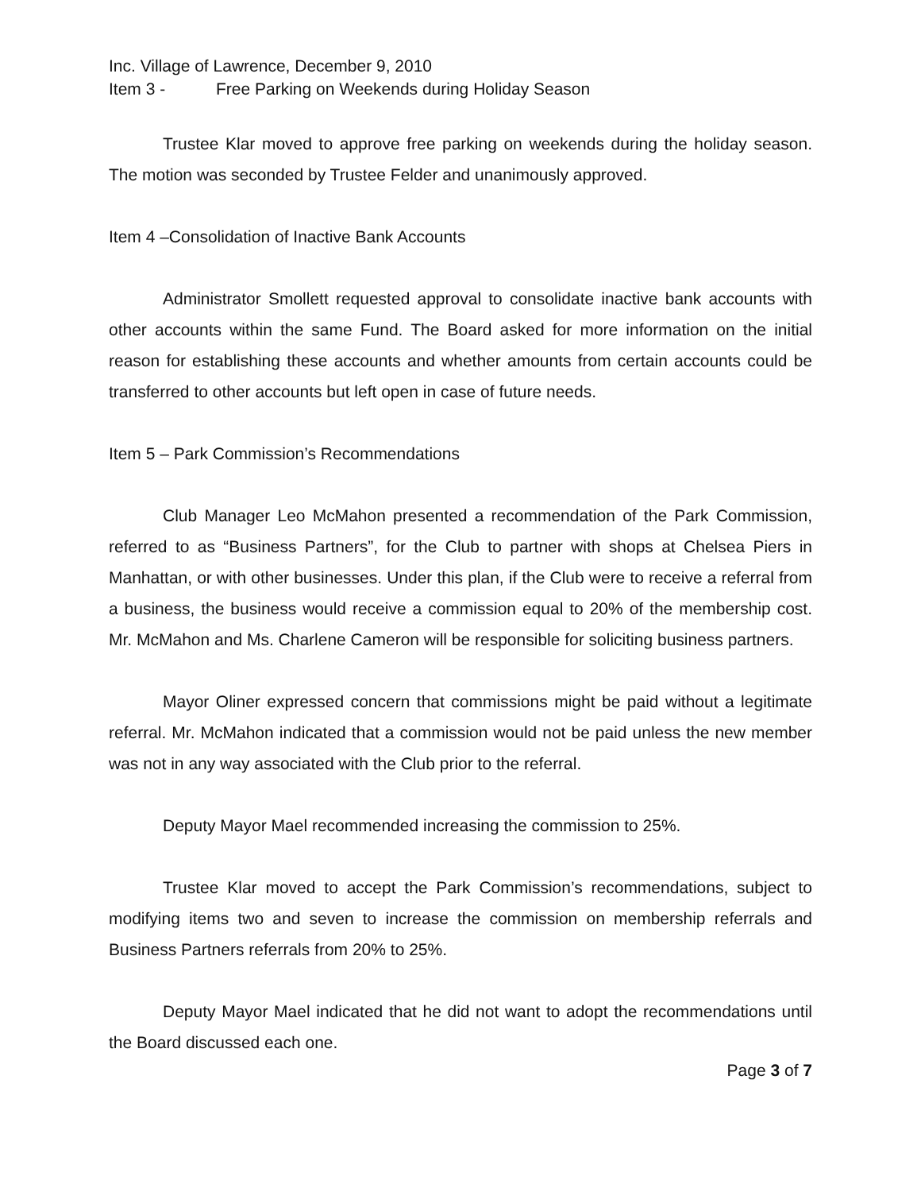Inc. Village of Lawrence, December 9, 2010
Item 3 - Free Parking on Weekends during Holiday Season
Trustee Klar moved to approve free parking on weekends during the holiday season. The motion was seconded by Trustee Felder and unanimously approved.
Item 4 –Consolidation of Inactive Bank Accounts
Administrator Smollett requested approval to consolidate inactive bank accounts with other accounts within the same Fund. The Board asked for more information on the initial reason for establishing these accounts and whether amounts from certain accounts could be transferred to other accounts but left open in case of future needs.
Item 5 – Park Commission’s Recommendations
Club Manager Leo McMahon presented a recommendation of the Park Commission, referred to as “Business Partners”, for the Club to partner with shops at Chelsea Piers in Manhattan, or with other businesses. Under this plan, if the Club were to receive a referral from a business, the business would receive a commission equal to 20% of the membership cost. Mr. McMahon and Ms. Charlene Cameron will be responsible for soliciting business partners.
Mayor Oliner expressed concern that commissions might be paid without a legitimate referral. Mr. McMahon indicated that a commission would not be paid unless the new member was not in any way associated with the Club prior to the referral.
Deputy Mayor Mael recommended increasing the commission to 25%.
Trustee Klar moved to accept the Park Commission’s recommendations, subject to modifying items two and seven to increase the commission on membership referrals and Business Partners referrals from 20% to 25%.
Deputy Mayor Mael indicated that he did not want to adopt the recommendations until the Board discussed each one.
Page 3 of 7